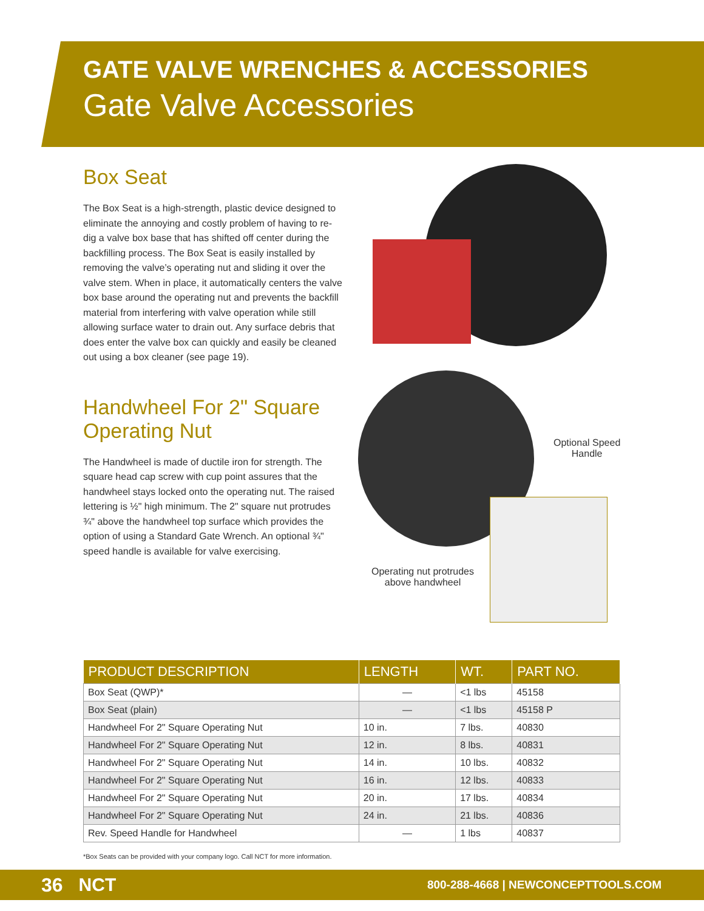GATE VALVE WRENCHES & ACCESSORIES
Gate Valve Accessories
Box Seat
The Box Seat is a high-strength, plastic device designed to eliminate the annoying and costly problem of having to re-dig a valve box base that has shifted off center during the backfilling process. The Box Seat is easily installed by removing the valve’s operating nut and sliding it over the valve stem. When in place, it automatically centers the valve box base around the operating nut and prevents the backfill material from interfering with valve operation while still allowing surface water to drain out. Any surface debris that does enter the valve box can quickly and easily be cleaned out using a box cleaner (see page 19).
Handwheel For 2" Square Operating Nut
The Handwheel is made of ductile iron for strength. The square head cap screw with cup point assures that the handwheel stays locked onto the operating nut. The raised lettering is ½" high minimum. The 2" square nut protrudes ¾" above the handwheel top surface which provides the option of using a Standard Gate Wrench. An optional ¾" speed handle is available for valve exercising.
Optional Speed
Handle
Operating nut protrudes
above handwheel
| PRODUCT DESCRIPTION | LENGTH | WT. | PART NO. |
| --- | --- | --- | --- |
| Box Seat (QWP)* | — | <1 lbs | 45158 |
| Box Seat (plain) | — | <1 lbs | 45158 P |
| Handwheel For 2" Square Operating Nut | 10 in. | 7 lbs. | 40830 |
| Handwheel For 2" Square Operating Nut | 12 in. | 8 lbs. | 40831 |
| Handwheel For 2" Square Operating Nut | 14 in. | 10 lbs. | 40832 |
| Handwheel For 2" Square Operating Nut | 16 in. | 12 lbs. | 40833 |
| Handwheel For 2" Square Operating Nut | 20 in. | 17 lbs. | 40834 |
| Handwheel For 2" Square Operating Nut | 24 in. | 21 lbs. | 40836 |
| Rev. Speed Handle for Handwheel | — | 1 lbs | 40837 |
*Box Seats can be provided with your company logo. Call NCT for more information.
36 NCT 800-288-4668 | NEWCONCEPTTOOLS.COM